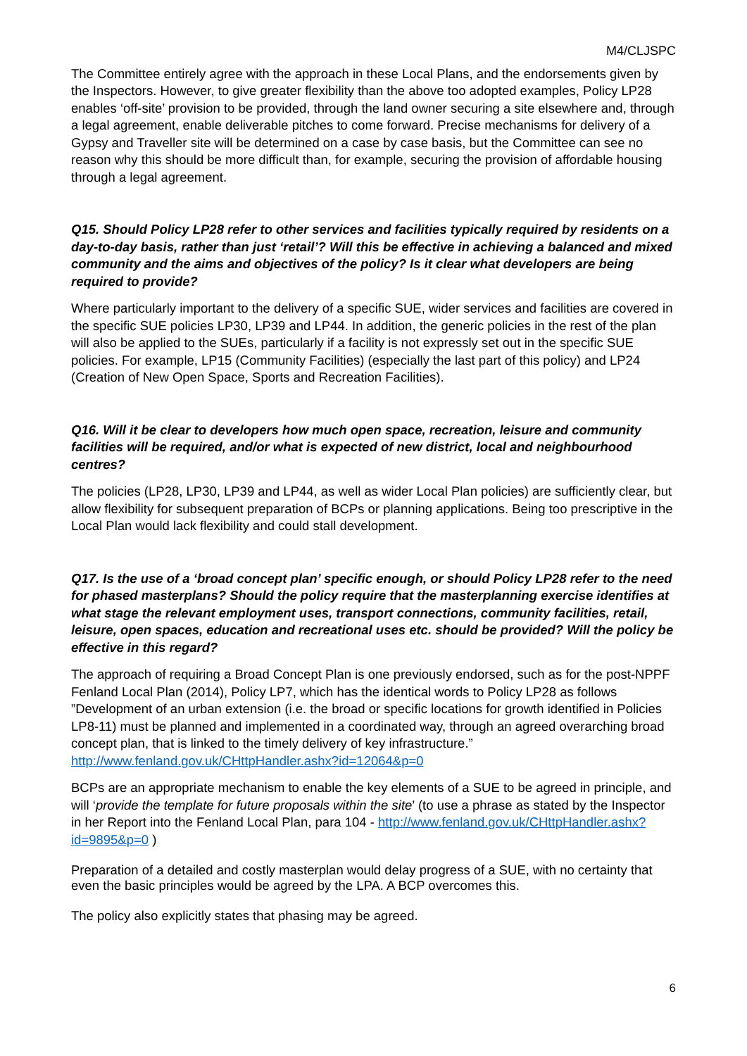M4/CLJSPC
The Committee entirely agree with the approach in these Local Plans, and the endorsements given by the Inspectors. However, to give greater flexibility than the above too adopted examples, Policy LP28 enables ‘off-site’ provision to be provided, through the land owner securing a site elsewhere and, through a legal agreement, enable deliverable pitches to come forward. Precise mechanisms for delivery of a Gypsy and Traveller site will be determined on a case by case basis, but the Committee can see no reason why this should be more difficult than, for example, securing the provision of affordable housing through a legal agreement.
Q15. Should Policy LP28 refer to other services and facilities typically required by residents on a day-to-day basis, rather than just ‘retail’? Will this be effective in achieving a balanced and mixed community and the aims and objectives of the policy? Is it clear what developers are being required to provide?
Where particularly important to the delivery of a specific SUE, wider services and facilities are covered in the specific SUE policies LP30, LP39 and LP44. In addition, the generic policies in the rest of the plan will also be applied to the SUEs, particularly if a facility is not expressly set out in the specific SUE policies. For example, LP15 (Community Facilities) (especially the last part of this policy) and LP24 (Creation of New Open Space, Sports and Recreation Facilities).
Q16. Will it be clear to developers how much open space, recreation, leisure and community facilities will be required, and/or what is expected of new district, local and neighbourhood centres?
The policies (LP28, LP30, LP39 and LP44, as well as wider Local Plan policies) are sufficiently clear, but allow flexibility for subsequent preparation of BCPs or planning applications. Being too prescriptive in the Local Plan would lack flexibility and could stall development.
Q17. Is the use of a ‘broad concept plan’ specific enough, or should Policy LP28 refer to the need for phased masterplans? Should the policy require that the masterplanning exercise identifies at what stage the relevant employment uses, transport connections, community facilities, retail, leisure, open spaces, education and recreational uses etc. should be provided? Will the policy be effective in this regard?
The approach of requiring a Broad Concept Plan is one previously endorsed, such as for the post-NPPF Fenland Local Plan (2014), Policy LP7, which has the identical words to Policy LP28 as follows ”Development of an urban extension (i.e. the broad or specific locations for growth identified in Policies LP8-11) must be planned and implemented in a coordinated way, through an agreed overarching broad concept plan, that is linked to the timely delivery of key infrastructure.” http://www.fenland.gov.uk/CHttpHandler.ashx?id=12064&p=0
BCPs are an appropriate mechanism to enable the key elements of a SUE to be agreed in principle, and will ‘provide the template for future proposals within the site’ (to use a phrase as stated by the Inspector in her Report into the Fenland Local Plan, para 104 - http://www.fenland.gov.uk/CHttpHandler.ashx?id=9895&p=0 )
Preparation of a detailed and costly masterplan would delay progress of a SUE, with no certainty that even the basic principles would be agreed by the LPA. A BCP overcomes this.
The policy also explicitly states that phasing may be agreed.
6